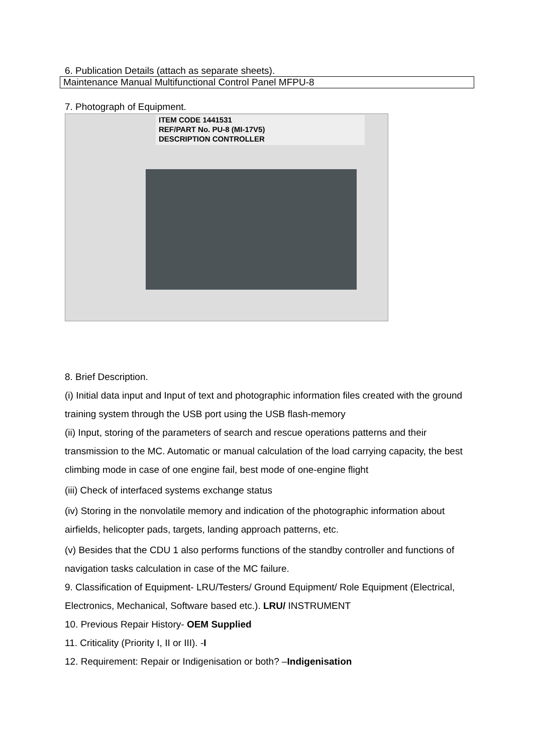6. Publication Details (attach as separate sheets).
Maintenance Manual Multifunctional Control Panel MFPU-8
7. Photograph of Equipment.
ITEM CODE 1441531
REF/PART No. PU-8 (MI-17V5)
DESCRIPTION CONTROLLER
8. Brief Description.
(i) Initial data input and Input of text and photographic information files created with the ground training system through the USB port using the USB flash-memory
(ii) Input, storing of the parameters of search and rescue operations patterns and their transmission to the MC. Automatic or manual calculation of the load carrying capacity, the best climbing mode in case of one engine fail, best mode of one-engine flight
(iii) Check of interfaced systems exchange status
(iv) Storing in the nonvolatile memory and indication of the photographic information about airfields, helicopter pads, targets, landing approach patterns, etc.
(v) Besides that the CDU 1 also performs functions of the standby controller and functions of navigation tasks calculation in case of the MC failure.
9. Classification of Equipment- LRU/Testers/ Ground Equipment/ Role Equipment (Electrical, Electronics, Mechanical, Software based etc.). LRU/ INSTRUMENT
10. Previous Repair History- OEM Supplied
11. Criticality (Priority I, II or III). -I
12. Requirement: Repair or Indigenisation or both? –Indigenisation